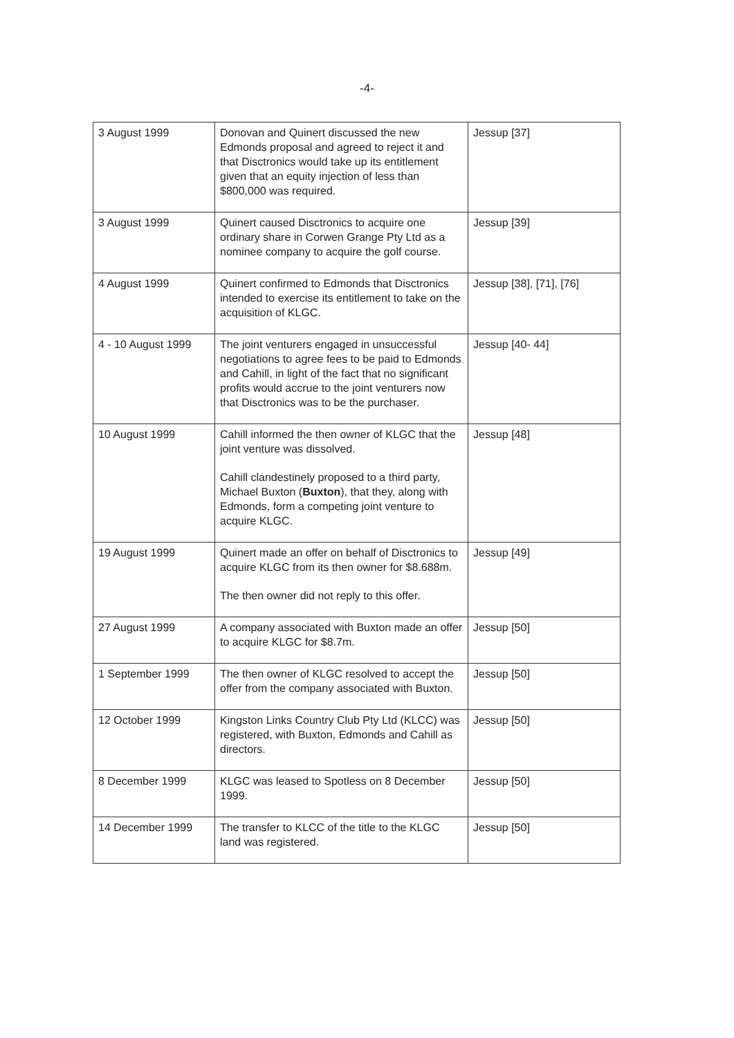-4-
| 3 August 1999 | Donovan and Quinert discussed the new Edmonds proposal and agreed to reject it and that Disctronics would take up its entitlement given that an equity injection of less than $800,000 was required. | Jessup [37] |
| 3 August 1999 | Quinert caused Disctronics to acquire one ordinary share in Corwen Grange Pty Ltd as a nominee company to acquire the golf course. | Jessup [39] |
| 4 August 1999 | Quinert confirmed to Edmonds that Disctronics intended to exercise its entitlement to take on the acquisition of KLGC. | Jessup [38], [71], [76] |
| 4 - 10 August 1999 | The joint venturers engaged in unsuccessful negotiations to agree fees to be paid to Edmonds and Cahill, in light of the fact that no significant profits would accrue to the joint venturers now that Disctronics was to be the purchaser. | Jessup [40- 44] |
| 10 August 1999 | Cahill informed the then owner of KLGC that the joint venture was dissolved. Cahill clandestinely proposed to a third party, Michael Buxton ( Buxton ), that they, along with Edmonds, form a competing joint venture to acquire KLGC. | Jessup [48] |
| 19 August 1999 | Quinert made an offer on behalf of Disctronics to acquire KLGC from its then owner for $8.688m. The then owner did not reply to this offer. | Jessup [49] |
| 27 August 1999 | A company associated with Buxton made an offer to acquire KLGC for $8.7m. | Jessup [50] |
| 1 September 1999 | The then owner of KLGC resolved to accept the offer from the company associated with Buxton. | Jessup [50] |
| 12 October 1999 | Kingston Links Country Club Pty Ltd (KLCC) was registered, with Buxton, Edmonds and Cahill as directors. | Jessup [50] |
| 8 December 1999 | KLGC was leased to Spotless on 8 December 1999. | Jessup [50] |
| 14 December 1999 | The transfer to KLCC of the title to the KLGC land was registered. | Jessup [50] |